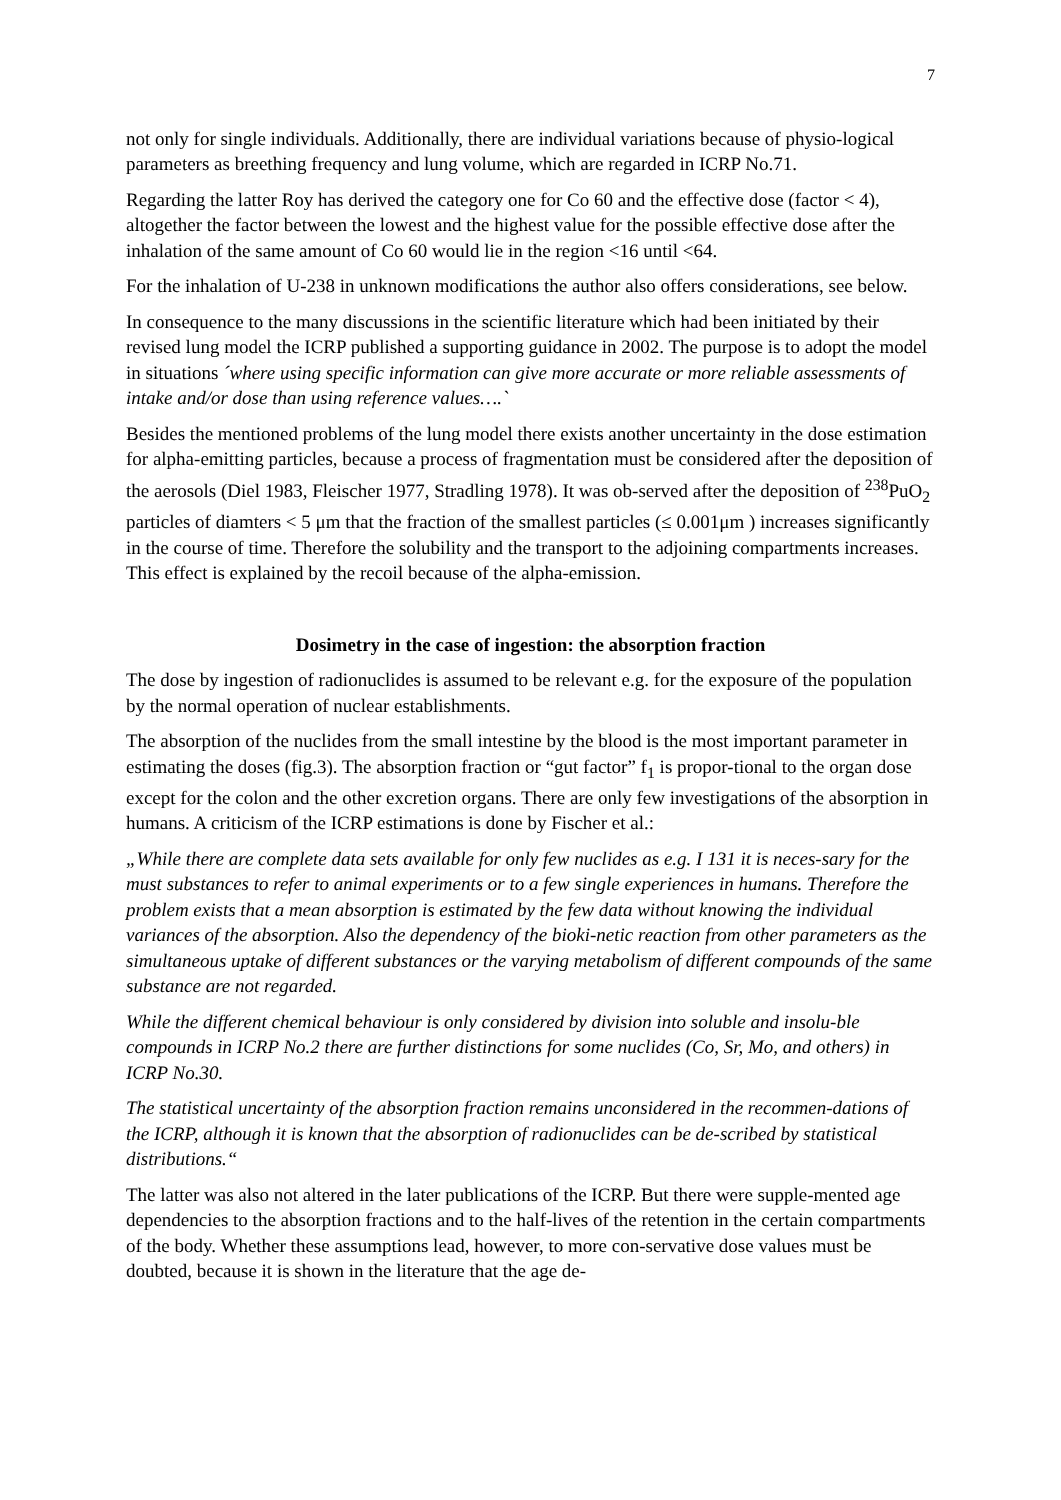7
not only for single individuals. Additionally, there are individual variations because of physio-logical parameters as breething frequency and lung volume, which are regarded in ICRP No.71.
Regarding the latter Roy has derived the category one for Co 60 and the effective dose (factor < 4), altogether the factor between the lowest and the highest value for the possible effective dose after the inhalation of the same amount of Co 60 would lie in the region <16 until <64.
For the inhalation of U-238 in unknown modifications the author also offers considerations, see below.
In consequence to the many discussions in the scientific literature which had been initiated by their revised lung model the ICRP published a supporting guidance in 2002. The purpose is to adopt the model in situations ´where using specific information can give more accurate or more reliable assessments of intake and/or dose than using reference values….`
Besides the mentioned problems of the lung model there exists another uncertainty in the dose estimation for alpha-emitting particles, because a process of fragmentation must be considered after the deposition of the aerosols (Diel 1983, Fleischer 1977, Stradling 1978). It was ob-served after the deposition of <sup>238</sup>PuO<sub>2</sub> particles of diamters < 5 μm that the fraction of the smallest particles (≤ 0.001μm ) increases significantly in the course of time. Therefore the solubility and the transport to the adjoining compartments increases. This effect is explained by the recoil because of the alpha-emission.
Dosimetry in the case of ingestion: the absorption fraction
The dose by ingestion of radionuclides is assumed to be relevant e.g. for the exposure of the population by the normal operation of nuclear establishments.
The absorption of the nuclides from the small intestine by the blood is the most important parameter in estimating the doses (fig.3). The absorption fraction or “gut factor” f<sub>1</sub> is propor-tional to the organ dose except for the colon and the other excretion organs. There are only few investigations of the absorption in humans. A criticism of the ICRP estimations is done by Fischer et al.:
„While there are complete data sets available for only few nuclides as e.g. I 131 it is neces-sary for the must substances to refer to animal experiments or to a few single experiences in humans. Therefore the problem exists that a mean absorption is estimated by the few data without knowing the individual variances of the absorption. Also the dependency of the bioki-netic reaction from other parameters as the simultaneous uptake of different substances or the varying metabolism of different compounds of the same substance are not regarded.
While the different chemical behaviour is only considered by division into soluble and insolu-ble compounds in ICRP No.2 there are further distinctions for some nuclides (Co, Sr, Mo, and others) in ICRP No.30.
The statistical uncertainty of the absorption fraction remains unconsidered in the recommen-dations of the ICRP, although it is known that the absorption of radionuclides can be de-scribed by statistical distributions.“
The latter was also not altered in the later publications of the ICRP. But there were supple-mented age dependencies to the absorption fractions and to the half-lives of the retention in the certain compartments of the body. Whether these assumptions lead, however, to more con-servative dose values must be doubted, because it is shown in the literature that the age de-